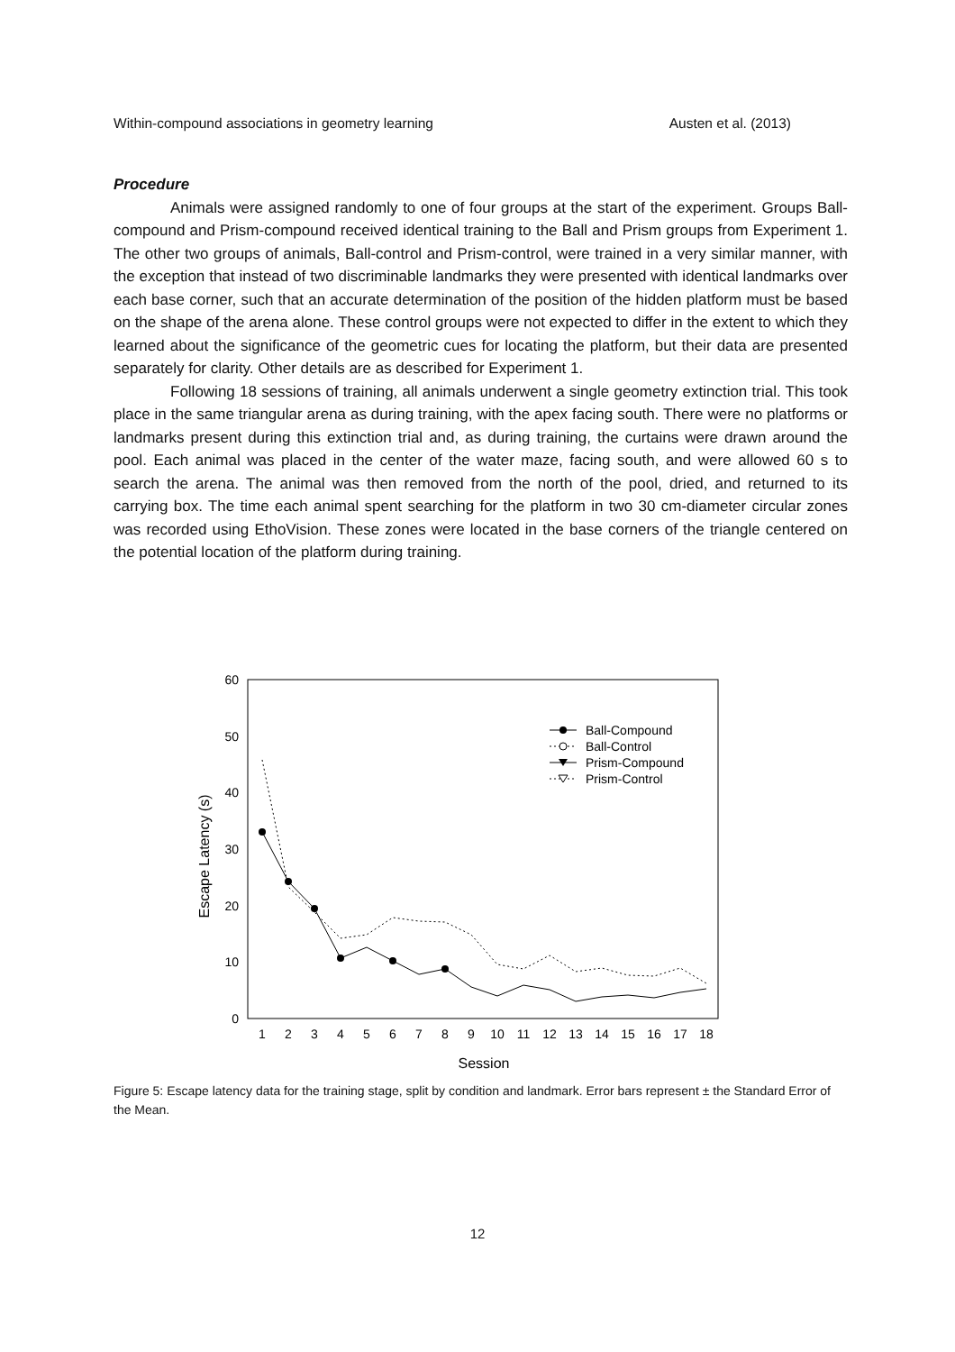Within-compound associations in geometry learning Austen et al. (2013)
Procedure
Animals were assigned randomly to one of four groups at the start of the experiment. Groups Ball-compound and Prism-compound received identical training to the Ball and Prism groups from Experiment 1. The other two groups of animals, Ball-control and Prism-control, were trained in a very similar manner, with the exception that instead of two discriminable landmarks they were presented with identical landmarks over each base corner, such that an accurate determination of the position of the hidden platform must be based on the shape of the arena alone. These control groups were not expected to differ in the extent to which they learned about the significance of the geometric cues for locating the platform, but their data are presented separately for clarity. Other details are as described for Experiment 1.
Following 18 sessions of training, all animals underwent a single geometry extinction trial. This took place in the same triangular arena as during training, with the apex facing south. There were no platforms or landmarks present during this extinction trial and, as during training, the curtains were drawn around the pool. Each animal was placed in the center of the water maze, facing south, and were allowed 60 s to search the arena. The animal was then removed from the north of the pool, dried, and returned to its carrying box. The time each animal spent searching for the platform in two 30 cm-diameter circular zones was recorded using EthoVision. These zones were located in the base corners of the triangle centered on the potential location of the platform during training.
60
50
40
30
20
10
0
1
2
3
4
5
6
7
8
9
10
11
12
13
14
15
16
17
18
Session
Escape Latency (s)
Ball-Compound
Ball-Control
Prism-Compound
Prism-Control
Figure 5: Escape latency data for the training stage, split by condition and landmark. Error bars represent ± the Standard Error of the Mean.
12